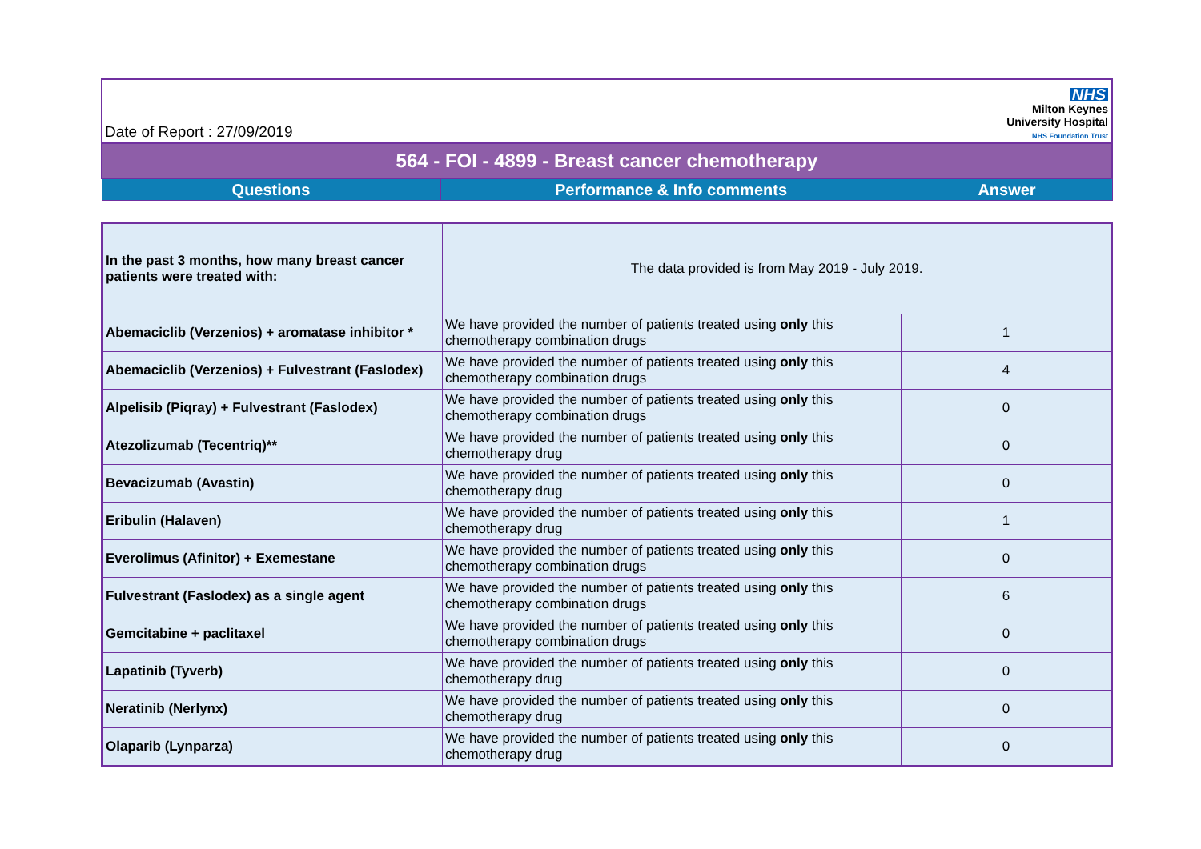Date of Report : 27/09/2019
NHS
Milton Keynes
University Hospital
NHS Foundation Trust
| 564 - FOI - 4899 - Breast cancer chemotherapy | | |
| Questions | Performance & Info comments | Answer |
| In the past 3 months, how many breast cancer patients were treated with: | The data provided is from May 2019 - July 2019. | |
| Abemaciclib (Verzenios) + aromatase inhibitor * | We have provided the number of patients treated using only this chemotherapy combination drugs | 1 |
| Abemaciclib (Verzenios) + Fulvestrant (Faslodex) | We have provided the number of patients treated using only this chemotherapy combination drugs | 4 |
| Alpelisib (Piqray) + Fulvestrant (Faslodex) | We have provided the number of patients treated using only this chemotherapy combination drugs | 0 |
| Atezolizumab (Tecentriq)** | We have provided the number of patients treated using only this chemotherapy drug | 0 |
| Bevacizumab (Avastin) | We have provided the number of patients treated using only this chemotherapy drug | 0 |
| Eribulin (Halaven) | We have provided the number of patients treated using only this chemotherapy drug | 1 |
| Everolimus (Afinitor) + Exemestane | We have provided the number of patients treated using only this chemotherapy combination drugs | 0 |
| Fulvestrant (Faslodex) as a single agent | We have provided the number of patients treated using only this chemotherapy combination drugs | 6 |
| Gemcitabine + paclitaxel | We have provided the number of patients treated using only this chemotherapy combination drugs | 0 |
| Lapatinib (Tyverb) | We have provided the number of patients treated using only this chemotherapy drug | 0 |
| Neratinib (Nerlynx) | We have provided the number of patients treated using only this chemotherapy drug | 0 |
| Olaparib (Lynparza) | We have provided the number of patients treated using only this chemotherapy drug | 0 |